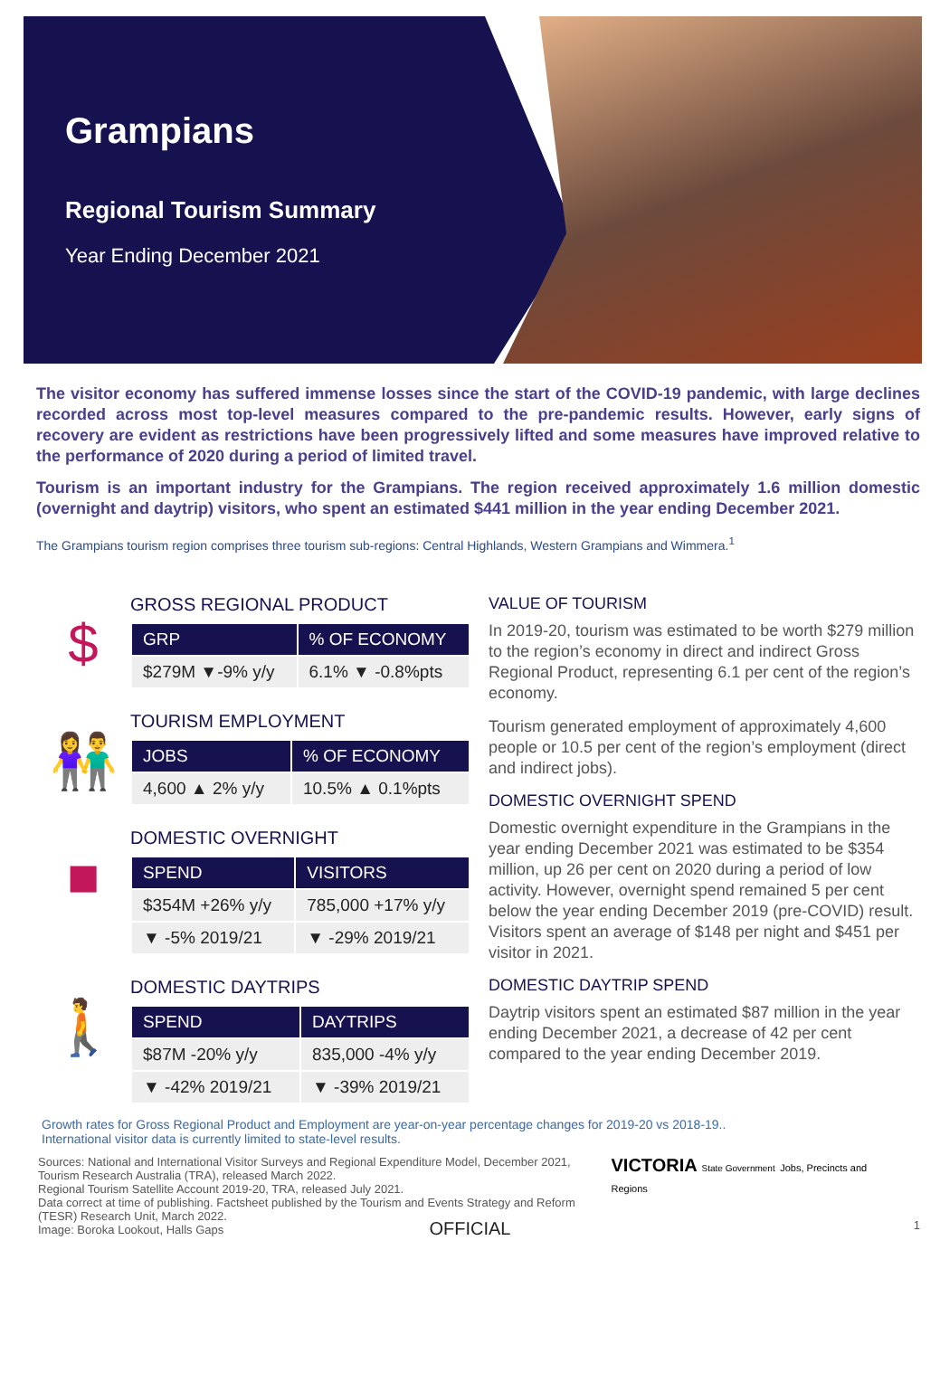Grampians
Regional Tourism Summary
Year Ending December 2021
The visitor economy has suffered immense losses since the start of the COVID-19 pandemic, with large declines recorded across most top-level measures compared to the pre-pandemic results. However, early signs of recovery are evident as restrictions have been progressively lifted and some measures have improved relative to the performance of 2020 during a period of limited travel.
Tourism is an important industry for the Grampians. The region received approximately 1.6 million domestic (overnight and daytrip) visitors, who spent an estimated $441 million in the year ending December 2021.
The Grampians tourism region comprises three tourism sub-regions: Central Highlands, Western Grampians and Wimmera.<sup>1</sup>
$
GROSS REGIONAL PRODUCT
| GRP | % OF ECONOMY |
| --- | --- |
| $279M ▼-9% y/y | 6.1% ▼ -0.8%pts |
👫
TOURISM EMPLOYMENT
| JOBS | % OF ECONOMY |
| --- | --- |
| 4,600 ▲ 2% y/y | 10.5% ▲ 0.1%pts |
■
DOMESTIC OVERNIGHT
| SPEND | VISITORS |
| --- | --- |
| $354M +26% y/y | 785,000 +17% y/y |
| ▼ -5% 2019/21 | ▼ -29% 2019/21 |
🚶
DOMESTIC DAYTRIPS
| SPEND | DAYTRIPS |
| --- | --- |
| $87M -20% y/y | 835,000 -4% y/y |
| ▼ -42% 2019/21 | ▼ -39% 2019/21 |
VALUE OF TOURISM
In 2019-20, tourism was estimated to be worth $279 million to the region’s economy in direct and indirect Gross Regional Product, representing 6.1 per cent of the region’s economy.
Tourism generated employment of approximately 4,600 people or 10.5 per cent of the region’s employment (direct and indirect jobs).
DOMESTIC OVERNIGHT SPEND
Domestic overnight expenditure in the Grampians in the year ending December 2021 was estimated to be $354 million, up 26 per cent on 2020 during a period of low activity. However, overnight spend remained 5 per cent below the year ending December 2019 (pre-COVID) result. Visitors spent an average of $148 per night and $451 per visitor in 2021.
DOMESTIC DAYTRIP SPEND
Daytrip visitors spent an estimated $87 million in the year ending December 2021, a decrease of 42 per cent compared to the year ending December 2019.
Growth rates for Gross Regional Product and Employment are year-on-year percentage changes for 2019-20 vs 2018-19..
International visitor data is currently limited to state-level results.
Sources: National and International Visitor Surveys and Regional Expenditure Model, December 2021, Tourism Research Australia (TRA), released March 2022.
Regional Tourism Satellite Account 2019-20, TRA, released July 2021.
Data correct at time of publishing. Factsheet published by the Tourism and Events Strategy and Reform (TESR) Research Unit, March 2022.
Image: Boroka Lookout, Halls Gaps
VICTORIA State Government Jobs, Precincts and Regions
1
OFFICIAL